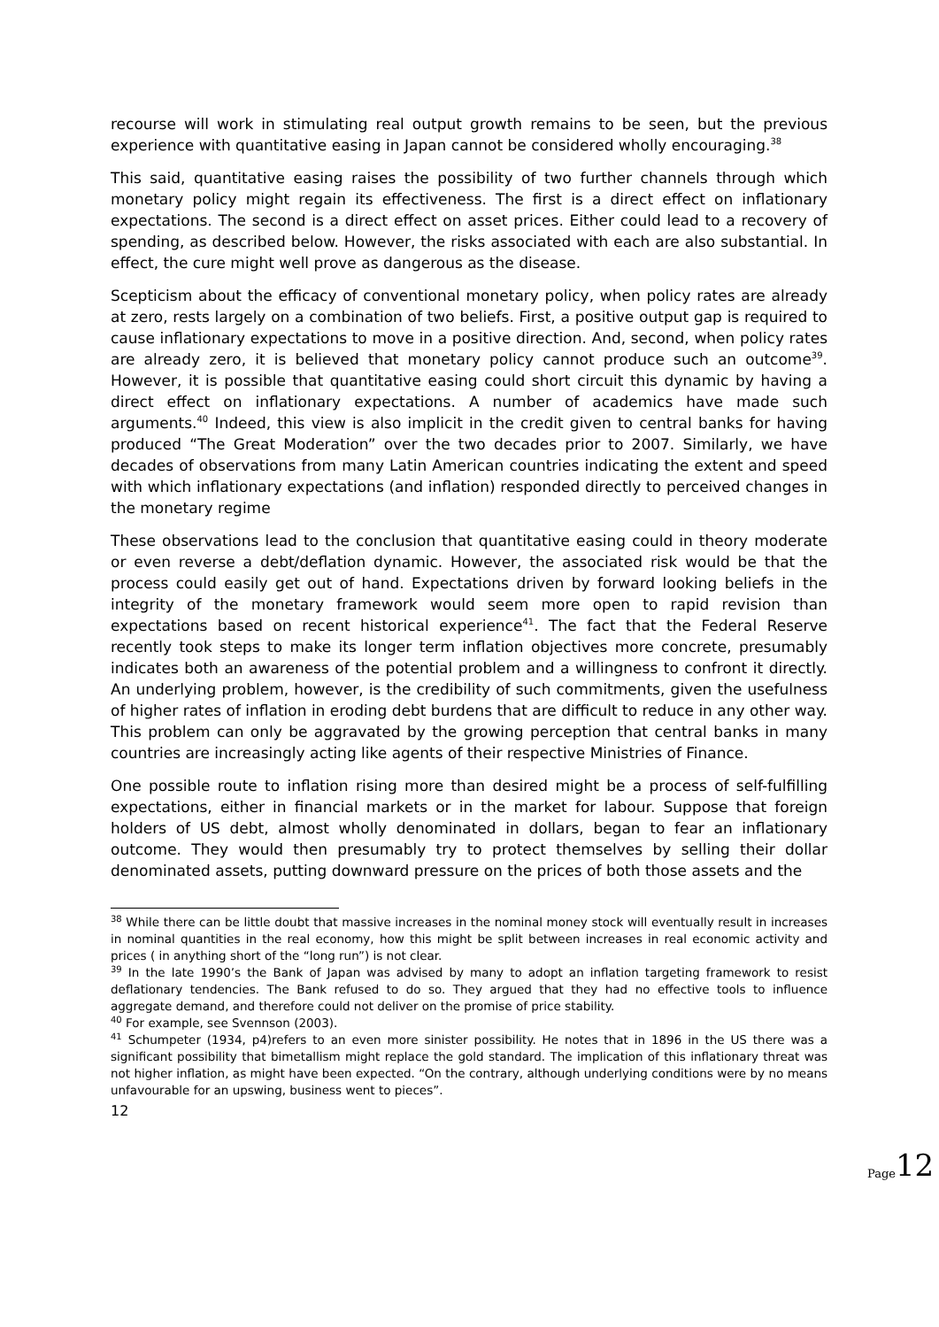recourse will work in stimulating real output growth remains to be seen, but the previous experience with quantitative easing in Japan cannot be considered wholly encouraging.<sup>38</sup>
This said, quantitative easing raises the possibility of two further channels through which monetary policy might regain its effectiveness. The first is a direct effect on inflationary expectations. The second is a direct effect on asset prices. Either could lead to a recovery of spending, as described below. However, the risks associated with each are also substantial. In effect, the cure might well prove as dangerous as the disease.
Scepticism about the efficacy of conventional monetary policy, when policy rates are already at zero, rests largely on a combination of two beliefs. First, a positive output gap is required to cause inflationary expectations to move in a positive direction. And, second, when policy rates are already zero, it is believed that monetary policy cannot produce such an outcome<sup>39</sup>. However, it is possible that quantitative easing could short circuit this dynamic by having a direct effect on inflationary expectations. A number of academics have made such arguments.<sup>40</sup> Indeed, this view is also implicit in the credit given to central banks for having produced “The Great Moderation” over the two decades prior to 2007. Similarly, we have decades of observations from many Latin American countries indicating the extent and speed with which inflationary expectations (and inflation) responded directly to perceived changes in the monetary regime
These observations lead to the conclusion that quantitative easing could in theory moderate or even reverse a debt/deflation dynamic. However, the associated risk would be that the process could easily get out of hand. Expectations driven by forward looking beliefs in the integrity of the monetary framework would seem more open to rapid revision than expectations based on recent historical experience<sup>41</sup>. The fact that the Federal Reserve recently took steps to make its longer term inflation objectives more concrete, presumably indicates both an awareness of the potential problem and a willingness to confront it directly. An underlying problem, however, is the credibility of such commitments, given the usefulness of higher rates of inflation in eroding debt burdens that are difficult to reduce in any other way. This problem can only be aggravated by the growing perception that central banks in many countries are increasingly acting like agents of their respective Ministries of Finance.
One possible route to inflation rising more than desired might be a process of self-fulfilling expectations, either in financial markets or in the market for labour. Suppose that foreign holders of US debt, almost wholly denominated in dollars, began to fear an inflationary outcome. They would then presumably try to protect themselves by selling their dollar denominated assets, putting downward pressure on the prices of both those assets and the
<sup>38</sup> While there can be little doubt that massive increases in the nominal money stock will eventually result in increases in nominal quantities in the real economy, how this might be split between increases in real economic activity and prices ( in anything short of the “long run”) is not clear.
<sup>39</sup> In the late 1990’s the Bank of Japan was advised by many to adopt an inflation targeting framework to resist deflationary tendencies. The Bank refused to do so. They argued that they had no effective tools to influence aggregate demand, and therefore could not deliver on the promise of price stability.
<sup>40</sup> For example, see Svennson (2003).
<sup>41</sup> Schumpeter (1934, p4)refers to an even more sinister possibility. He notes that in 1896 in the US there was a significant possibility that bimetallism might replace the gold standard. The implication of this inflationary threat was not higher inflation, as might have been expected. “On the contrary, although underlying conditions were by no means unfavourable for an upswing, business went to pieces”.
12
Page 12